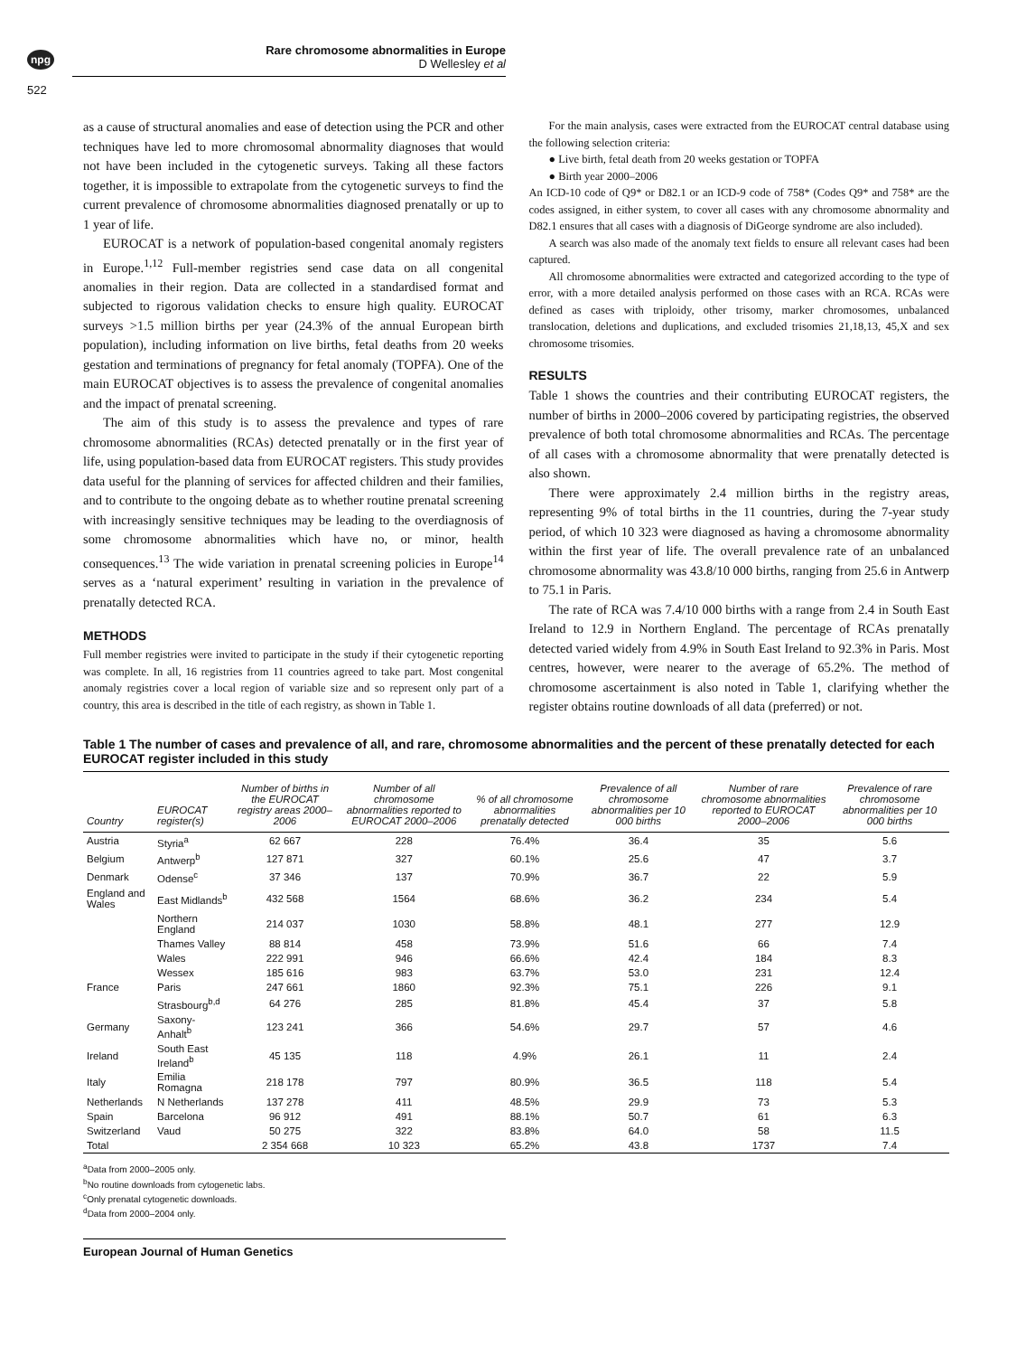npg
Rare chromosome abnormalities in Europe
D Wellesley et al
522
as a cause of structural anomalies and ease of detection using the PCR and other techniques have led to more chromosomal abnormality diagnoses that would not have been included in the cytogenetic surveys. Taking all these factors together, it is impossible to extrapolate from the cytogenetic surveys to find the current prevalence of chromosome abnormalities diagnosed prenatally or up to 1 year of life.
EUROCAT is a network of population-based congenital anomaly registers in Europe.<sup>1,12</sup> Full-member registries send case data on all congenital anomalies in their region. Data are collected in a standardised format and subjected to rigorous validation checks to ensure high quality. EUROCAT surveys >1.5 million births per year (24.3% of the annual European birth population), including information on live births, fetal deaths from 20 weeks gestation and terminations of pregnancy for fetal anomaly (TOPFA). One of the main EUROCAT objectives is to assess the prevalence of congenital anomalies and the impact of prenatal screening.
The aim of this study is to assess the prevalence and types of rare chromosome abnormalities (RCAs) detected prenatally or in the first year of life, using population-based data from EUROCAT registers. This study provides data useful for the planning of services for affected children and their families, and to contribute to the ongoing debate as to whether routine prenatal screening with increasingly sensitive techniques may be leading to the overdiagnosis of some chromosome abnormalities which have no, or minor, health consequences.<sup>13</sup> The wide variation in prenatal screening policies in Europe<sup>14</sup> serves as a ‘natural experiment’ resulting in variation in the prevalence of prenatally detected RCA.
METHODS
Full member registries were invited to participate in the study if their cytogenetic reporting was complete. In all, 16 registries from 11 countries agreed to take part. Most congenital anomaly registries cover a local region of variable size and so represent only part of a country, this area is described in the title of each registry, as shown in Table 1.
For the main analysis, cases were extracted from the EUROCAT central database using the following selection criteria:
● Live birth, fetal death from 20 weeks gestation or TOPFA
● Birth year 2000–2006
An ICD-10 code of Q9* or D82.1 or an ICD-9 code of 758* (Codes Q9* and 758* are the codes assigned, in either system, to cover all cases with any chromosome abnormality and D82.1 ensures that all cases with a diagnosis of DiGeorge syndrome are also included).
A search was also made of the anomaly text fields to ensure all relevant cases had been captured.
All chromosome abnormalities were extracted and categorized according to the type of error, with a more detailed analysis performed on those cases with an RCA. RCAs were defined as cases with triploidy, other trisomy, marker chromosomes, unbalanced translocation, deletions and duplications, and excluded trisomies 21,18,13, 45,X and sex chromosome trisomies.
RESULTS
Table 1 shows the countries and their contributing EUROCAT registers, the number of births in 2000–2006 covered by participating registries, the observed prevalence of both total chromosome abnormalities and RCAs. The percentage of all cases with a chromosome abnormality that were prenatally detected is also shown.
There were approximately 2.4 million births in the registry areas, representing 9% of total births in the 11 countries, during the 7-year study period, of which 10 323 were diagnosed as having a chromosome abnormality within the first year of life. The overall prevalence rate of an unbalanced chromosome abnormality was 43.8/10 000 births, ranging from 25.6 in Antwerp to 75.1 in Paris.
The rate of RCA was 7.4/10 000 births with a range from 2.4 in South East Ireland to 12.9 in Northern England. The percentage of RCAs prenatally detected varied widely from 4.9% in South East Ireland to 92.3% in Paris. Most centres, however, were nearer to the average of 65.2%. The method of chromosome ascertainment is also noted in Table 1, clarifying whether the register obtains routine downloads of all data (preferred) or not.
Table 1 The number of cases and prevalence of all, and rare, chromosome abnormalities and the percent of these prenatally detected for each EUROCAT register included in this study
| Country | EUROCAT register(s) | Number of births in the EUROCAT registry areas 2000–2006 | Number of all chromosome abnormalities reported to EUROCAT 2000–2006 | % of all chromosome abnormalities prenatally detected | Prevalence of all chromosome abnormalities per 10 000 births | Number of rare chromosome abnormalities reported to EUROCAT 2000–2006 | Prevalence of rare chromosome abnormalities per 10 000 births |
| --- | --- | --- | --- | --- | --- | --- | --- |
| Austria | Styria<sup>a</sup> | 62 667 | 228 | 76.4% | 36.4 | 35 | 5.6 |
| Belgium | Antwerp<sup>b</sup> | 127 871 | 327 | 60.1% | 25.6 | 47 | 3.7 |
| Denmark | Odense<sup>c</sup> | 37 346 | 137 | 70.9% | 36.7 | 22 | 5.9 |
| England and Wales | East Midlands<sup>b</sup> | 432 568 | 1564 | 68.6% | 36.2 | 234 | 5.4 |
| | Northern England | 214 037 | 1030 | 58.8% | 48.1 | 277 | 12.9 |
| | Thames Valley | 88 814 | 458 | 73.9% | 51.6 | 66 | 7.4 |
| | Wales | 222 991 | 946 | 66.6% | 42.4 | 184 | 8.3 |
| | Wessex | 185 616 | 983 | 63.7% | 53.0 | 231 | 12.4 |
| France | Paris | 247 661 | 1860 | 92.3% | 75.1 | 226 | 9.1 |
| | Strasbourg<sup>b,d</sup> | 64 276 | 285 | 81.8% | 45.4 | 37 | 5.8 |
| Germany | Saxony-Anhalt<sup>b</sup> | 123 241 | 366 | 54.6% | 29.7 | 57 | 4.6 |
| Ireland | South East Ireland<sup>b</sup> | 45 135 | 118 | 4.9% | 26.1 | 11 | 2.4 |
| Italy | Emilia Romagna | 218 178 | 797 | 80.9% | 36.5 | 118 | 5.4 |
| Netherlands | N Netherlands | 137 278 | 411 | 48.5% | 29.9 | 73 | 5.3 |
| Spain | Barcelona | 96 912 | 491 | 88.1% | 50.7 | 61 | 6.3 |
| Switzerland | Vaud | 50 275 | 322 | 83.8% | 64.0 | 58 | 11.5 |
| Total | | 2 354 668 | 10 323 | 65.2% | 43.8 | 1737 | 7.4 |
<sup>a</sup> Data from 2000–2005 only.
<sup>b</sup> No routine downloads from cytogenetic labs.
<sup>c</sup> Only prenatal cytogenetic downloads.
<sup>d</sup> Data from 2000–2004 only.
European Journal of Human Genetics